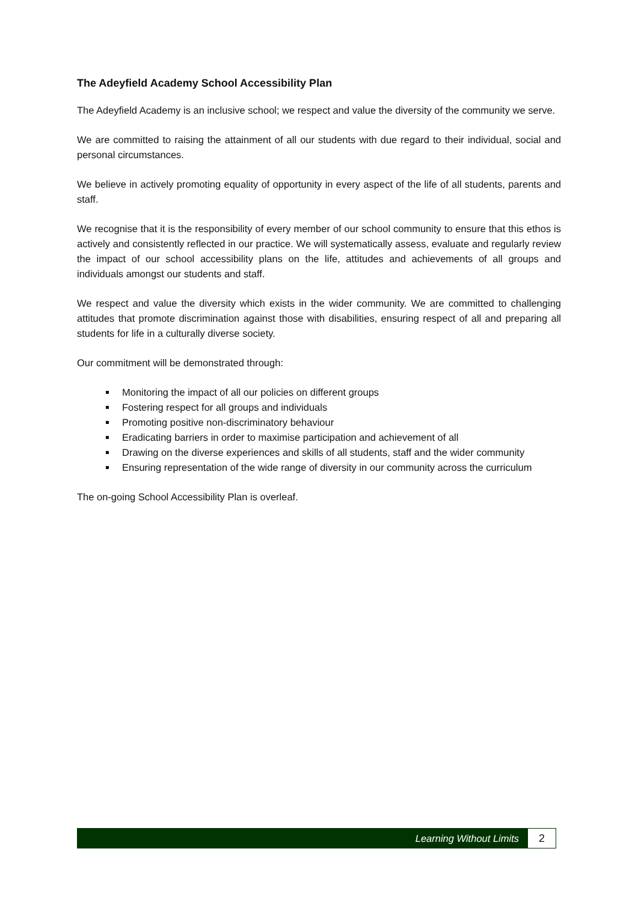The Adeyfield Academy School Accessibility Plan
The Adeyfield Academy is an inclusive school; we respect and value the diversity of the community we serve.
We are committed to raising the attainment of all our students with due regard to their individual, social and personal circumstances.
We believe in actively promoting equality of opportunity in every aspect of the life of all students, parents and staff.
We recognise that it is the responsibility of every member of our school community to ensure that this ethos is actively and consistently reflected in our practice. We will systematically assess, evaluate and regularly review the impact of our school accessibility plans on the life, attitudes and achievements of all groups and individuals amongst our students and staff.
We respect and value the diversity which exists in the wider community. We are committed to challenging attitudes that promote discrimination against those with disabilities, ensuring respect of all and preparing all students for life in a culturally diverse society.
Our commitment will be demonstrated through:
Monitoring the impact of all our policies on different groups
Fostering respect for all groups and individuals
Promoting positive non-discriminatory behaviour
Eradicating barriers in order to maximise participation and achievement of all
Drawing on the diverse experiences and skills of all students, staff and the wider community
Ensuring representation of the wide range of diversity in our community across the curriculum
The on-going School Accessibility Plan is overleaf.
Learning Without Limits
2